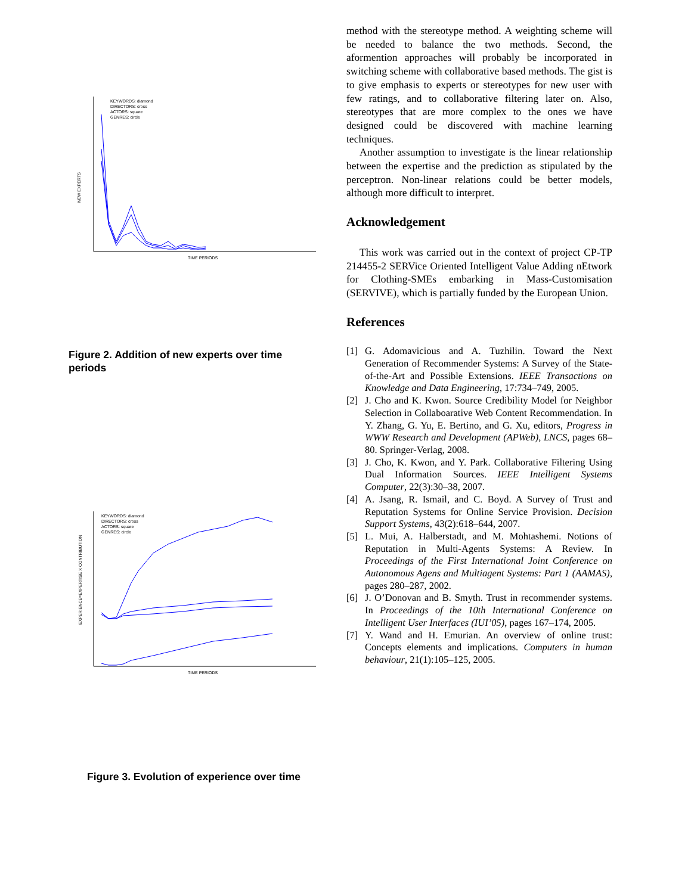KEYWORDS: diamond
DIRECTORS: cross
ACTORS: square
GENRES: circle
NEW EXPERTS
TIME PERIODS
Figure 2. Addition of new experts over time periods
KEYWORDS: diamond
DIRECTORS: cross
ACTORS: square
GENRES: circle
EXPERIENCE=EXPERTISE X CONTRIBUTION
TIME PERIODS
Figure 3. Evolution of experience over time
method with the stereotype method. A weighting scheme will be needed to balance the two methods. Second, the aformention approaches will probably be incorporated in switching scheme with collaborative based methods. The gist is to give emphasis to experts or stereotypes for new user with few ratings, and to collaborative filtering later on. Also, stereotypes that are more complex to the ones we have designed could be discovered with machine learning techniques.
Another assumption to investigate is the linear relationship between the expertise and the prediction as stipulated by the perceptron. Non-linear relations could be better models, although more difficult to interpret.
Acknowledgement
This work was carried out in the context of project CP-TP 214455-2 SERVice Oriented Intelligent Value Adding nEtwork for Clothing-SMEs embarking in Mass-Customisation (SERVIVE), which is partially funded by the European Union.
References
[1] G. Adomavicious and A. Tuzhilin. Toward the Next Generation of Recommender Systems: A Survey of the State-of-the-Art and Possible Extensions. IEEE Transactions on Knowledge and Data Engineering, 17:734–749, 2005.
[2] J. Cho and K. Kwon. Source Credibility Model for Neighbor Selection in Collaboarative Web Content Recommendation. In Y. Zhang, G. Yu, E. Bertino, and G. Xu, editors, Progress in WWW Research and Development (APWeb), LNCS, pages 68–80. Springer-Verlag, 2008.
[3] J. Cho, K. Kwon, and Y. Park. Collaborative Filtering Using Dual Information Sources. IEEE Intelligent Systems Computer, 22(3):30–38, 2007.
[4] A. Jsang, R. Ismail, and C. Boyd. A Survey of Trust and Reputation Systems for Online Service Provision. Decision Support Systems, 43(2):618–644, 2007.
[5] L. Mui, A. Halberstadt, and M. Mohtashemi. Notions of Reputation in Multi-Agents Systems: A Review. In Proceedings of the First International Joint Conference on Autonomous Agens and Multiagent Systems: Part 1 (AAMAS), pages 280–287, 2002.
[6] J. O’Donovan and B. Smyth. Trust in recommender systems. In Proceedings of the 10th International Conference on Intelligent User Interfaces (IUI’05), pages 167–174, 2005.
[7] Y. Wand and H. Emurian. An overview of online trust: Concepts elements and implications. Computers in human behaviour, 21(1):105–125, 2005.